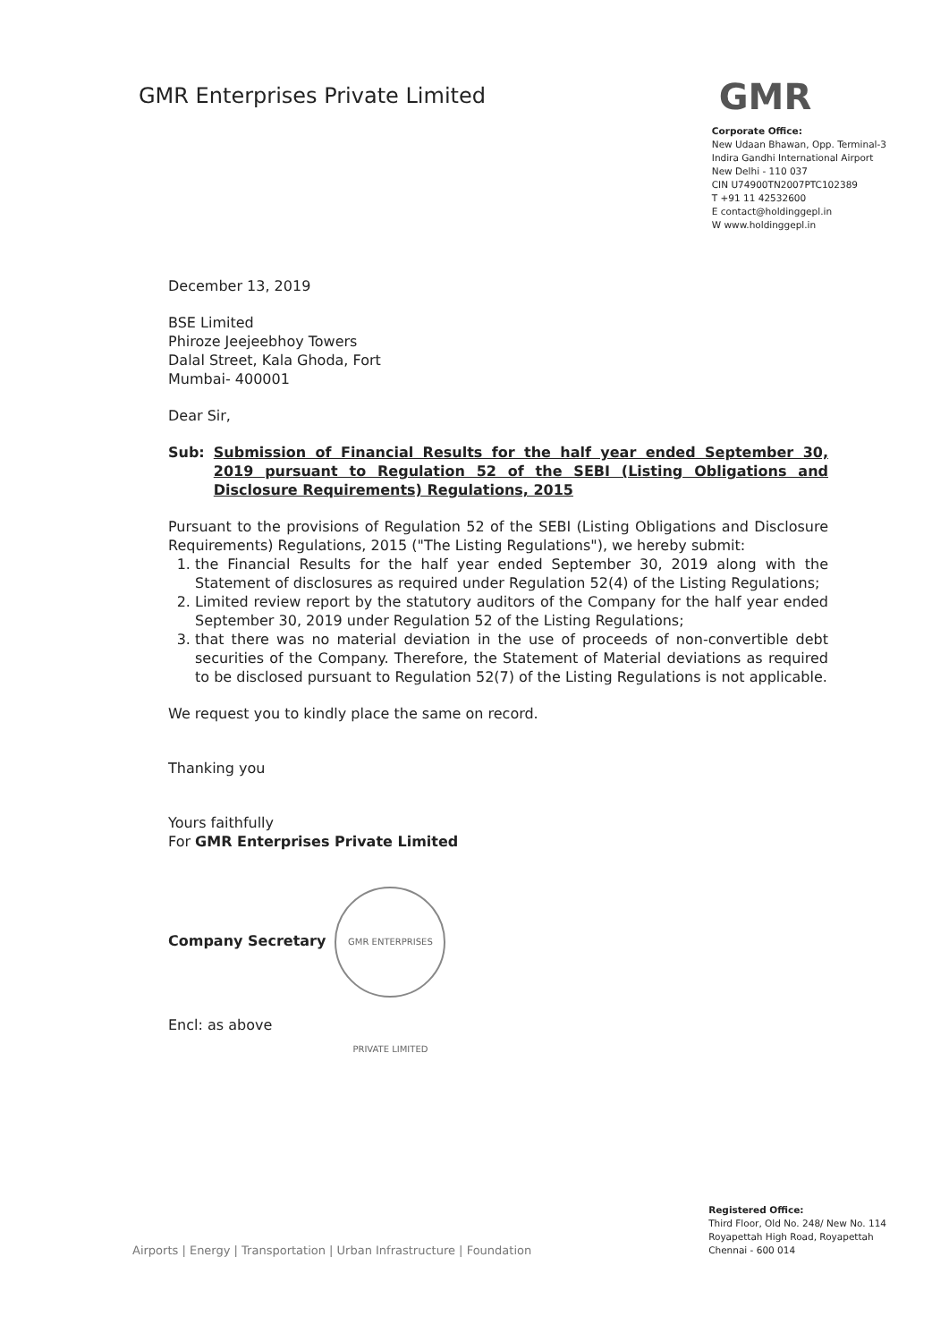GMR Enterprises Private Limited
GMR
Corporate Office:
New Udaan Bhawan, Opp. Terminal-3
Indira Gandhi International Airport
New Delhi - 110 037
CIN U74900TN2007PTC102389
T +91 11 42532600
E contact@holdinggepl.in
W www.holdinggepl.in
December 13, 2019
BSE Limited
Phiroze Jeejeebhoy Towers
Dalal Street, Kala Ghoda, Fort
Mumbai- 400001
Dear Sir,
Sub: Submission of Financial Results for the half year ended September 30, 2019 pursuant to Regulation 52 of the SEBI (Listing Obligations and Disclosure Requirements) Regulations, 2015
Pursuant to the provisions of Regulation 52 of the SEBI (Listing Obligations and Disclosure Requirements) Regulations, 2015 ("The Listing Regulations"), we hereby submit:
1. the Financial Results for the half year ended September 30, 2019 along with the Statement of disclosures as required under Regulation 52(4) of the Listing Regulations;
2. Limited review report by the statutory auditors of the Company for the half year ended September 30, 2019 under Regulation 52 of the Listing Regulations;
3. that there was no material deviation in the use of proceeds of non-convertible debt securities of the Company. Therefore, the Statement of Material deviations as required to be disclosed pursuant to Regulation 52(7) of the Listing Regulations is not applicable.
We request you to kindly place the same on record.
Thanking you
Yours faithfully
For GMR Enterprises Private Limited
Company Secretary GMR ENTERPRISES PRIVATE LIMITED
Encl: as above
Airports | Energy | Transportation | Urban Infrastructure | Foundation
Registered Office:
Third Floor, Old No. 248/ New No. 114
Royapettah High Road, Royapettah
Chennai - 600 014